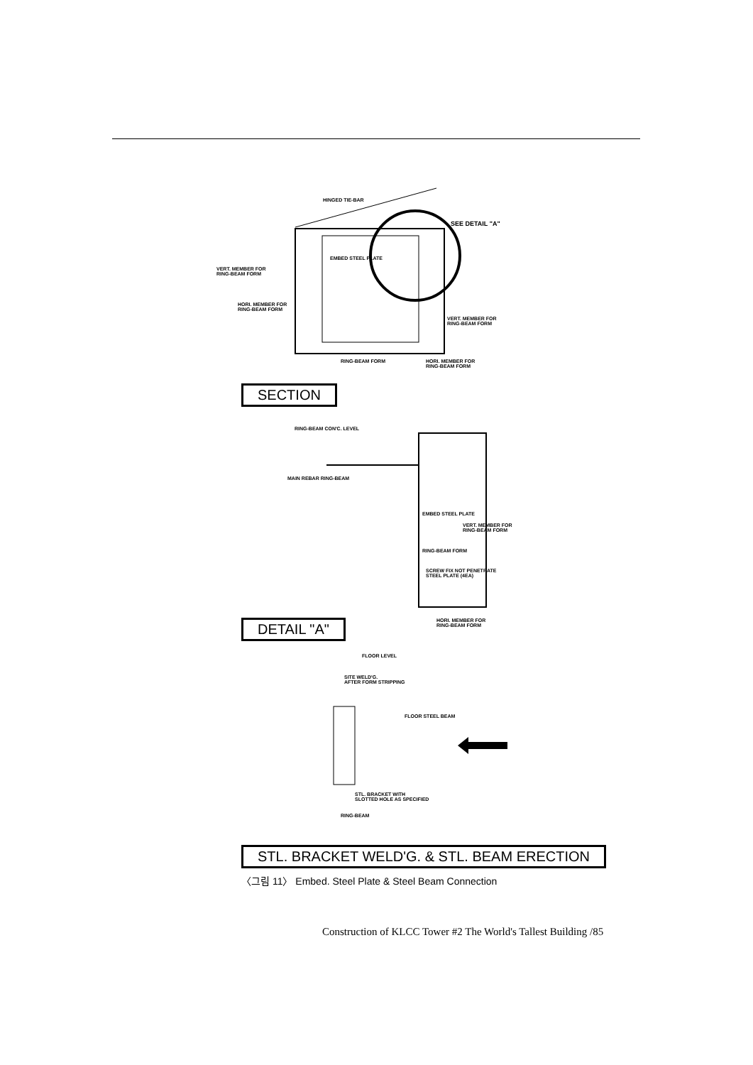HINGED TIE-BAR
SEE DETAIL "A"
VERT. MEMBER FOR
RING-BEAM FORM
EMBED STEEL PLATE
HORI. MEMBER FOR
RING-BEAM FORM
VERT. MEMBER FOR
RING-BEAM FORM
RING-BEAM FORM
HORI. MEMBER FOR
RING-BEAM FORM
SECTION
RING-BEAM CON'C. LEVEL
MAIN REBAR RING-BEAM
EMBED STEEL PLATE
VERT. MEMBER FOR
RING-BEAM FORM
RING-BEAM FORM
SCREW FIX NOT PENETRATE
STEEL PLATE (4EA)
DETAIL "A"
HORI. MEMBER FOR
RING-BEAM FORM
FLOOR LEVEL
SITE WELD'G.
AFTER FORM STRIPPING
FLOOR STEEL BEAM
STL. BRACKET WITH
SLOTTED HOLE AS SPECIFIED
RING-BEAM
STL. BRACKET WELD'G. & STL. BEAM ERECTION
〈그림 11〉 Embed. Steel Plate & Steel Beam Connection
Construction of KLCC Tower #2 The World's Tallest Building /85